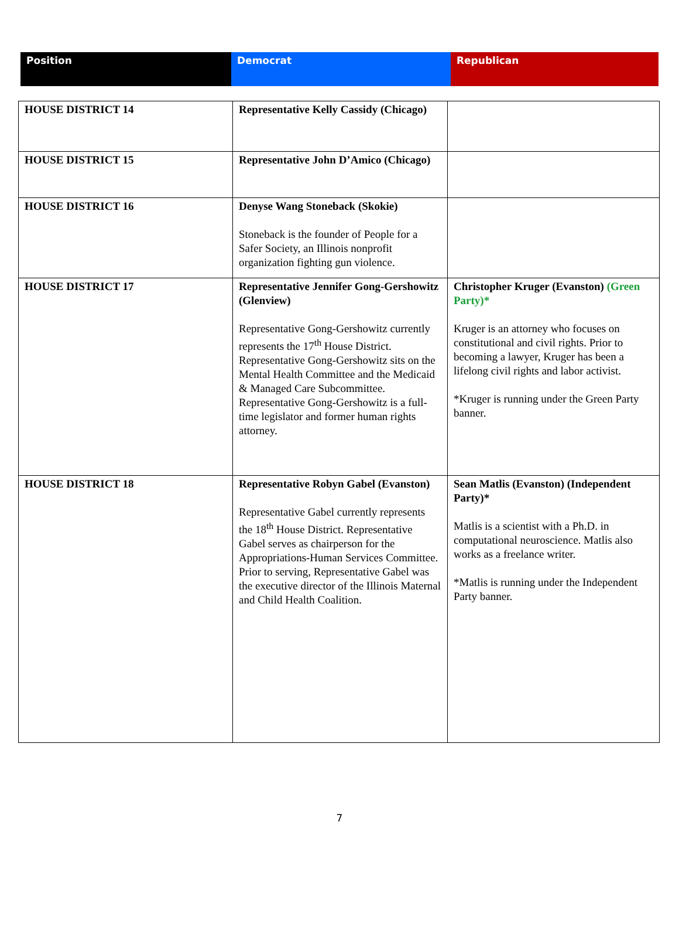| Position | Democrat | Republican |
| HOUSE DISTRICT 14 | Representative Kelly Cassidy (Chicago) | |
| HOUSE DISTRICT 15 | Representative John D’Amico (Chicago) | |
| HOUSE DISTRICT 16 | Denyse Wang Stoneback (Skokie) Stoneback is the founder of People for a Safer Society, an Illinois nonprofit organization fighting gun violence. | |
| HOUSE DISTRICT 17 | Representative Jennifer Gong-Gershowitz (Glenview) Representative Gong-Gershowitz currently represents the 17<sup>th</sup> House District. Representative Gong-Gershowitz sits on the Mental Health Committee and the Medicaid & Managed Care Subcommittee. Representative Gong-Gershowitz is a full-time legislator and former human rights attorney. | Christopher Kruger (Evanston) (Green Party)* Kruger is an attorney who focuses on constitutional and civil rights. Prior to becoming a lawyer, Kruger has been a lifelong civil rights and labor activist. *Kruger is running under the Green Party banner. |
| HOUSE DISTRICT 18 | Representative Robyn Gabel (Evanston) Representative Gabel currently represents the 18<sup>th</sup> House District. Representative Gabel serves as chairperson for the Appropriations-Human Services Committee. Prior to serving, Representative Gabel was the executive director of the Illinois Maternal and Child Health Coalition. | Sean Matlis (Evanston) (Independent Party)* Matlis is a scientist with a Ph.D. in computational neuroscience. Matlis also works as a freelance writer. *Matlis is running under the Independent Party banner. |
7